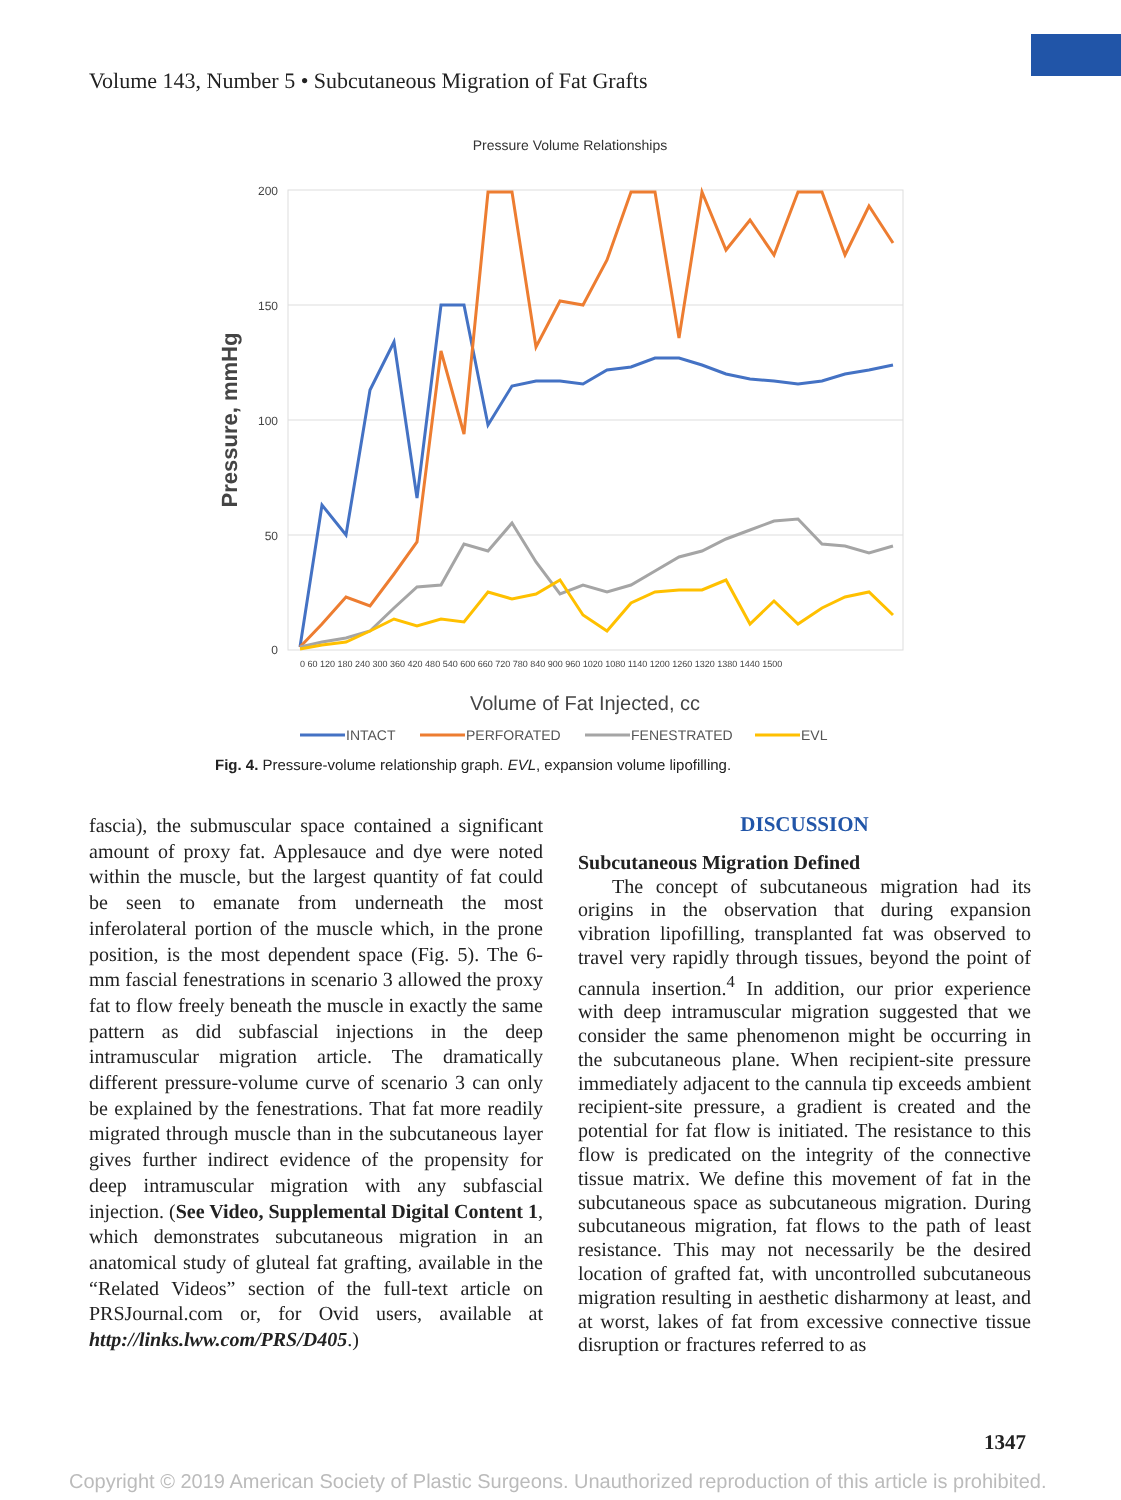Volume 143, Number 5 • Subcutaneous Migration of Fat Grafts
Pressure Volume Relationships
200
150
100
50
0
Pressure, mmHg
0 60 120 180 240 300 360 420 480 540 600 660 720 780 840 900 960 1020 1080 1140 1200 1260 1320 1380 1440 1500
Volume of Fat Injected, cc
INTACT
PERFORATED
FENESTRATED
EVL
Fig. 4. Pressure-volume relationship graph. EVL, expansion volume lipofilling.
fascia), the submuscular space contained a significant amount of proxy fat. Applesauce and dye were noted within the muscle, but the largest quantity of fat could be seen to emanate from underneath the most inferolateral portion of the muscle which, in the prone position, is the most dependent space (Fig. 5). The 6-mm fascial fenestrations in scenario 3 allowed the proxy fat to flow freely beneath the muscle in exactly the same pattern as did subfascial injections in the deep intramuscular migration article. The dramatically different pressure-volume curve of scenario 3 can only be explained by the fenestrations. That fat more readily migrated through muscle than in the subcutaneous layer gives further indirect evidence of the propensity for deep intramuscular migration with any subfascial injection. (See Video, Supplemental Digital Content 1, which demonstrates subcutaneous migration in an anatomical study of gluteal fat grafting, available in the “Related Videos” section of the full-text article on PRSJournal.com or, for Ovid users, available at http://links.lww.com/PRS/D405.)
DISCUSSION
Subcutaneous Migration Defined
The concept of subcutaneous migration had its origins in the observation that during expansion vibration lipofilling, transplanted fat was observed to travel very rapidly through tissues, beyond the point of cannula insertion.<sup>4</sup> In addition, our prior experience with deep intramuscular migration suggested that we consider the same phenomenon might be occurring in the subcutaneous plane. When recipient-site pressure immediately adjacent to the cannula tip exceeds ambient recipient-site pressure, a gradient is created and the potential for fat flow is initiated. The resistance to this flow is predicated on the integrity of the connective tissue matrix. We define this movement of fat in the subcutaneous space as subcutaneous migration. During subcutaneous migration, fat flows to the path of least resistance. This may not necessarily be the desired location of grafted fat, with uncontrolled subcutaneous migration resulting in aesthetic disharmony at least, and at worst, lakes of fat from excessive connective tissue disruption or fractures referred to as
1347
Copyright © 2019 American Society of Plastic Surgeons. Unauthorized reproduction of this article is prohibited.